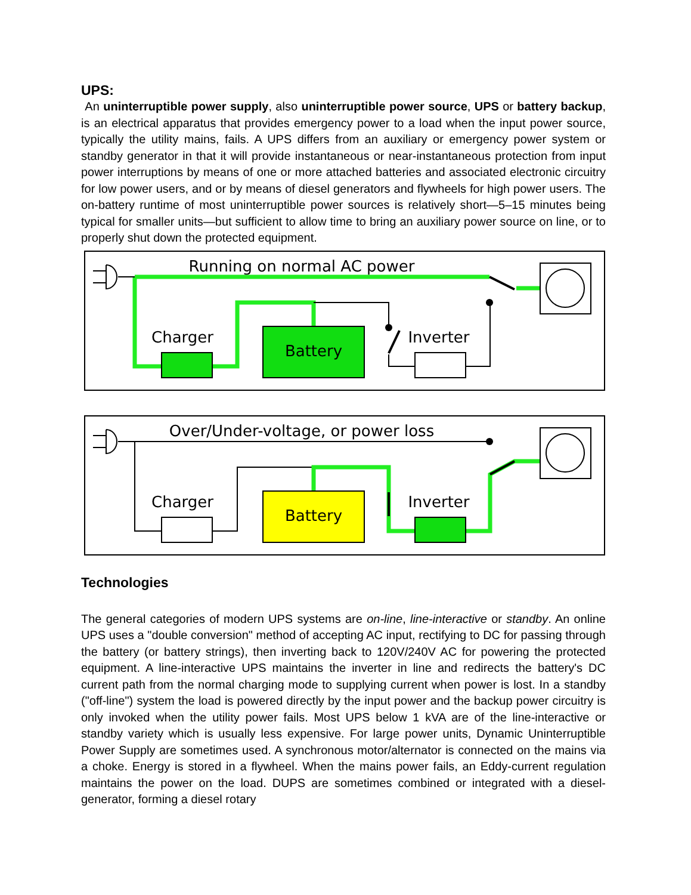UPS:
An uninterruptible power supply, also uninterruptible power source, UPS or battery backup, is an electrical apparatus that provides emergency power to a load when the input power source, typically the utility mains, fails. A UPS differs from an auxiliary or emergency power system or standby generator in that it will provide instantaneous or near-instantaneous protection from input power interruptions by means of one or more attached batteries and associated electronic circuitry for low power users, and or by means of diesel generators and flywheels for high power users. The on-battery runtime of most uninterruptible power sources is relatively short—5–15 minutes being typical for smaller units—but sufficient to allow time to bring an auxiliary power source on line, or to properly shut down the protected equipment.
Running on normal AC power
Charger
Battery
Inverter
Over/Under-voltage, or power loss
Charger
Battery
Inverter
Technologies
The general categories of modern UPS systems are on-line, line-interactive or standby. An online UPS uses a "double conversion" method of accepting AC input, rectifying to DC for passing through the battery (or battery strings), then inverting back to 120V/240V AC for powering the protected equipment. A line-interactive UPS maintains the inverter in line and redirects the battery's DC current path from the normal charging mode to supplying current when power is lost. In a standby ("off-line") system the load is powered directly by the input power and the backup power circuitry is only invoked when the utility power fails. Most UPS below 1 kVA are of the line-interactive or standby variety which is usually less expensive. For large power units, Dynamic Uninterruptible Power Supply are sometimes used. A synchronous motor/alternator is connected on the mains via a choke. Energy is stored in a flywheel. When the mains power fails, an Eddy-current regulation maintains the power on the load. DUPS are sometimes combined or integrated with a diesel-generator, forming a diesel rotary